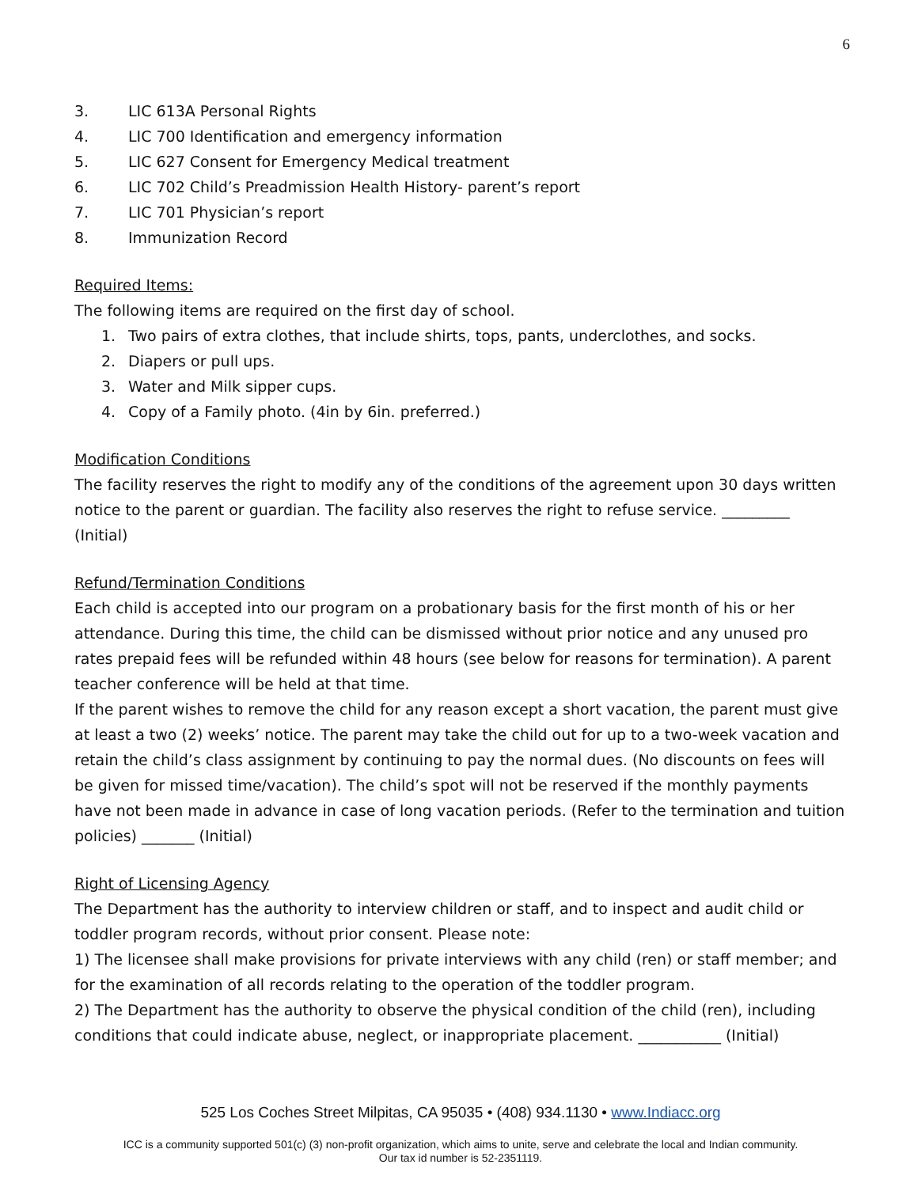6
3. LIC 613A Personal Rights
4. LIC 700 Identification and emergency information
5. LIC 627 Consent for Emergency Medical treatment
6. LIC 702 Child’s Preadmission Health History- parent’s report
7. LIC 701 Physician’s report
8. Immunization Record
Required Items:
The following items are required on the first day of school.
1. Two pairs of extra clothes, that include shirts, tops, pants, underclothes, and socks.
2. Diapers or pull ups.
3. Water and Milk sipper cups.
4. Copy of a Family photo. (4in by 6in. preferred.)
Modification Conditions
The facility reserves the right to modify any of the conditions of the agreement upon 30 days written notice to the parent or guardian. The facility also reserves the right to refuse service. _________ (Initial)
Refund/Termination Conditions
Each child is accepted into our program on a probationary basis for the first month of his or her attendance. During this time, the child can be dismissed without prior notice and any unused pro rates prepaid fees will be refunded within 48 hours (see below for reasons for termination). A parent teacher conference will be held at that time.
If the parent wishes to remove the child for any reason except a short vacation, the parent must give at least a two (2) weeks’ notice. The parent may take the child out for up to a two-week vacation and retain the child’s class assignment by continuing to pay the normal dues. (No discounts on fees will be given for missed time/vacation). The child’s spot will not be reserved if the monthly payments have not been made in advance in case of long vacation periods. (Refer to the termination and tuition policies) _______ (Initial)
Right of Licensing Agency
The Department has the authority to interview children or staff, and to inspect and audit child or toddler program records, without prior consent. Please note:
1) The licensee shall make provisions for private interviews with any child (ren) or staff member; and for the examination of all records relating to the operation of the toddler program.
2) The Department has the authority to observe the physical condition of the child (ren), including conditions that could indicate abuse, neglect, or inappropriate placement. ___________ (Initial)
525 Los Coches Street Milpitas, CA 95035 • (408) 934.1130 • www.Indiacc.org
ICC is a community supported 501(c) (3) non-profit organization, which aims to unite, serve and celebrate the local and Indian community.
Our tax id number is 52-2351119.